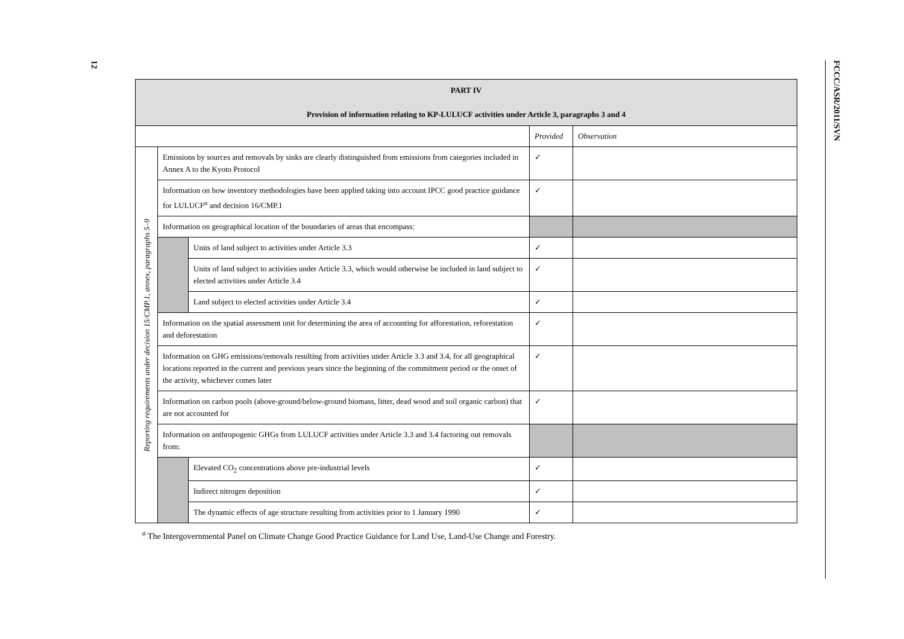12
FCCC/ASR/2011/SVN
| PART IV Provision of information relating to KP-LULUCF activities under Article 3, paragraphs 3 and 4 | | | | |
| | | | Provided | Observation |
| Reporting requirements under decision 15/CMP.1, annex, paragraphs 5–9 | Emissions by sources and removals by sinks are clearly distinguished from emissions from categories included in Annex A to the Kyoto Protocol | | ✓ | |
| | Information on how inventory methodologies have been applied taking into account IPCC good practice guidance for LULUCF<sup>a</sup> and decision 16/CMP.1 | | ✓ | |
| | Information on geographical location of the boundaries of areas that encompass: | | | |
| | | Units of land subject to activities under Article 3.3 | ✓ | |
| | | Units of land subject to activities under Article 3.3, which would otherwise be included in land subject to elected activities under Article 3.4 | ✓ | |
| | | Land subject to elected activities under Article 3.4 | ✓ | |
| | Information on the spatial assessment unit for determining the area of accounting for afforestation, reforestation and deforestation | | ✓ | |
| | Information on GHG emissions/removals resulting from activities under Article 3.3 and 3.4, for all geographical locations reported in the current and previous years since the beginning of the commitment period or the onset of the activity, whichever comes later | | ✓ | |
| | Information on carbon pools (above-ground/below-ground biomass, litter, dead wood and soil organic carbon) that are not accounted for | | ✓ | |
| | Information on anthropogenic GHGs from LULUCF activities under Article 3.3 and 3.4 factoring out removals from: | | | |
| | | Elevated CO<sub>2</sub> concentrations above pre-industrial levels | ✓ | |
| | | Indirect nitrogen deposition | ✓ | |
| | | The dynamic effects of age structure resulting from activities prior to 1 January 1990 | ✓ | |
<sup>a</sup> The Intergovernmental Panel on Climate Change Good Practice Guidance for Land Use, Land-Use Change and Forestry.